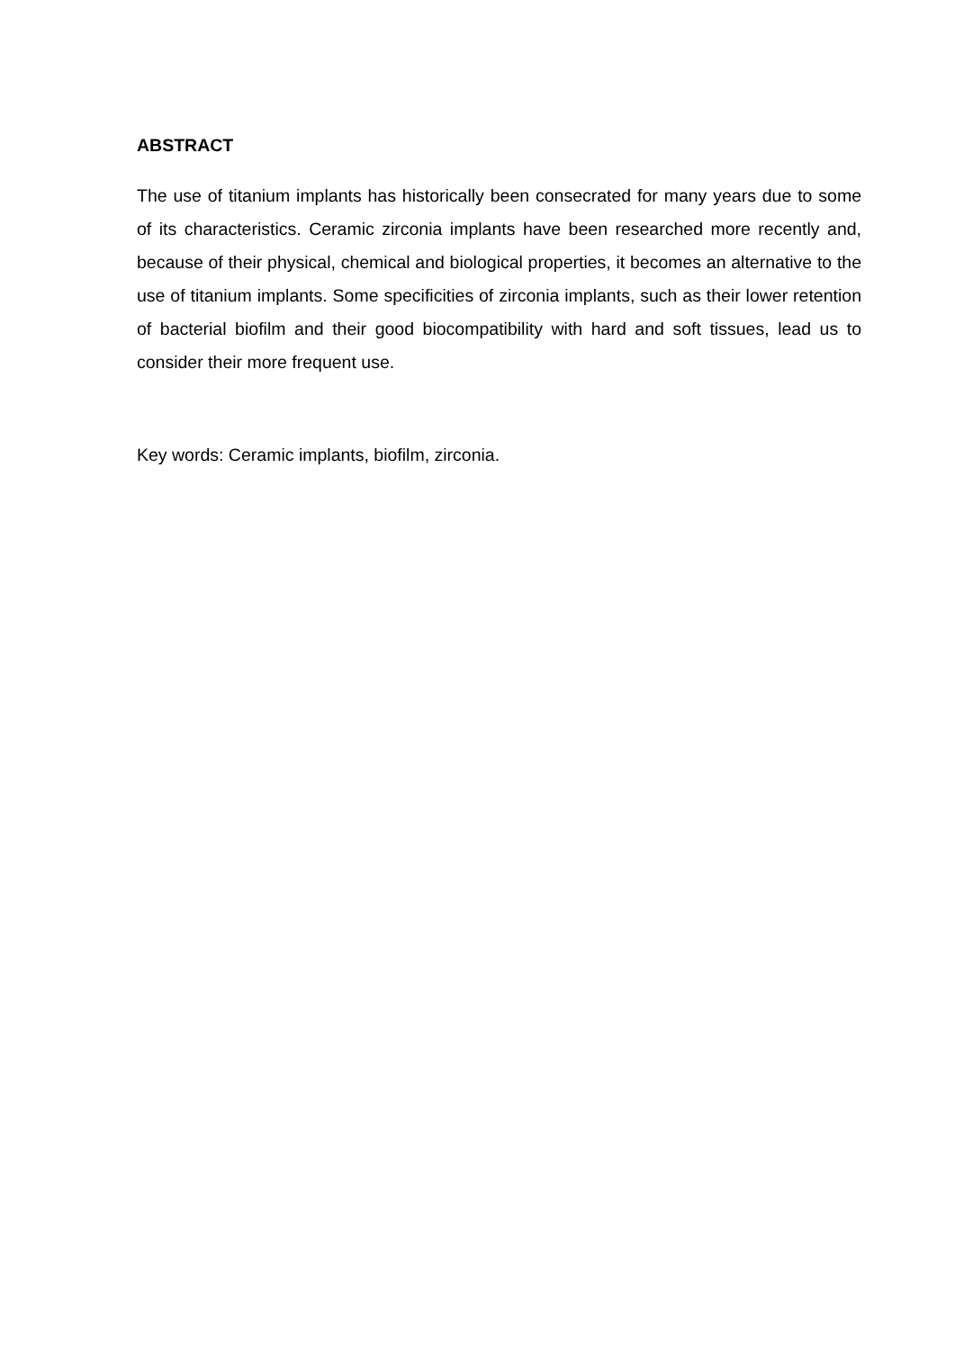ABSTRACT
The use of titanium implants has historically been consecrated for many years due to some of its characteristics. Ceramic zirconia implants have been researched more recently and, because of their physical, chemical and biological properties, it becomes an alternative to the use of titanium implants. Some specificities of zirconia implants, such as their lower retention of bacterial biofilm and their good biocompatibility with hard and soft tissues, lead us to consider their more frequent use.
Key words: Ceramic implants, biofilm, zirconia.